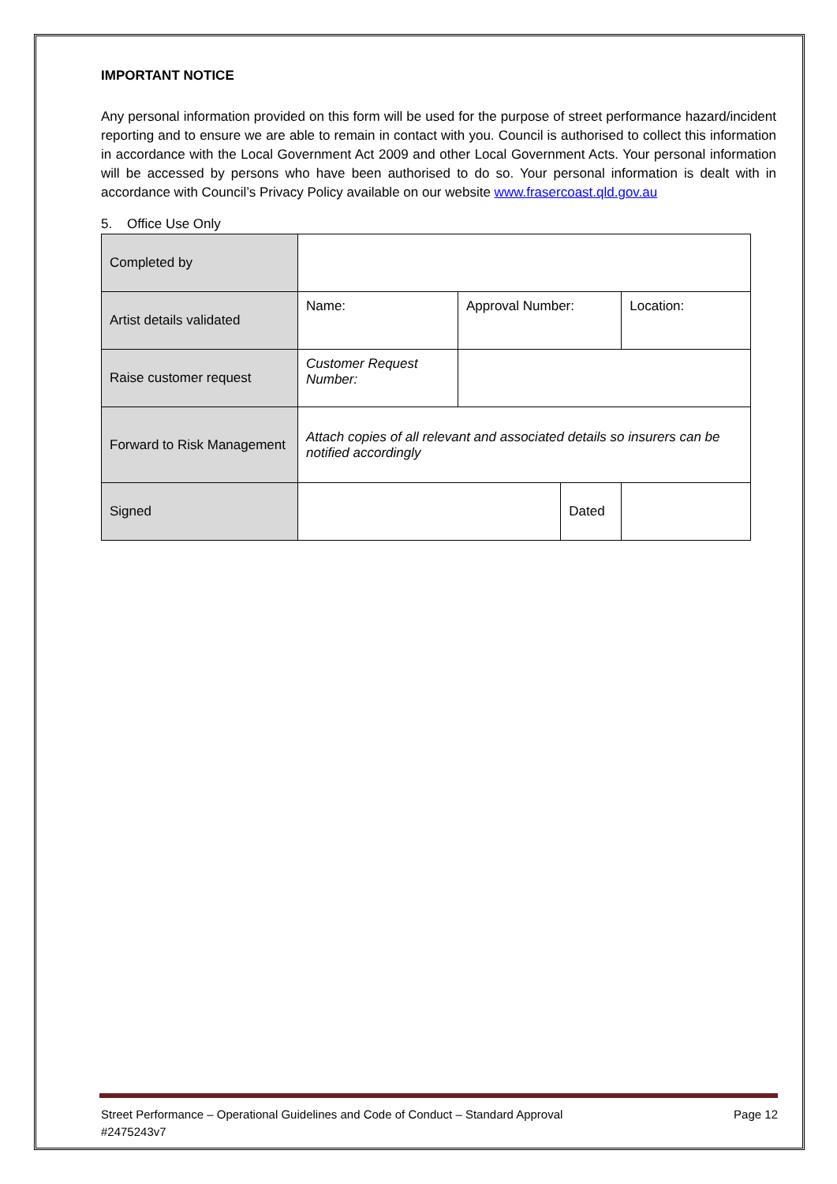IMPORTANT NOTICE
Any personal information provided on this form will be used for the purpose of street performance hazard/incident reporting and to ensure we are able to remain in contact with you. Council is authorised to collect this information in accordance with the Local Government Act 2009 and other Local Government Acts. Your personal information will be accessed by persons who have been authorised to do so. Your personal information is dealt with in accordance with Council’s Privacy Policy available on our website www.frasercoast.qld.gov.au
5. Office Use Only
| Completed by | | | | |
| Artist details validated | Name: | Approval Number: | | Location: |
| Raise customer request | Customer Request Number: | | | |
| Forward to Risk Management | Attach copies of all relevant and associated details so insurers can be notified accordingly | | | |
| Signed | | | Dated | |
Street Performance – Operational Guidelines and Code of Conduct – Standard Approval
#2475243v7 Page 12